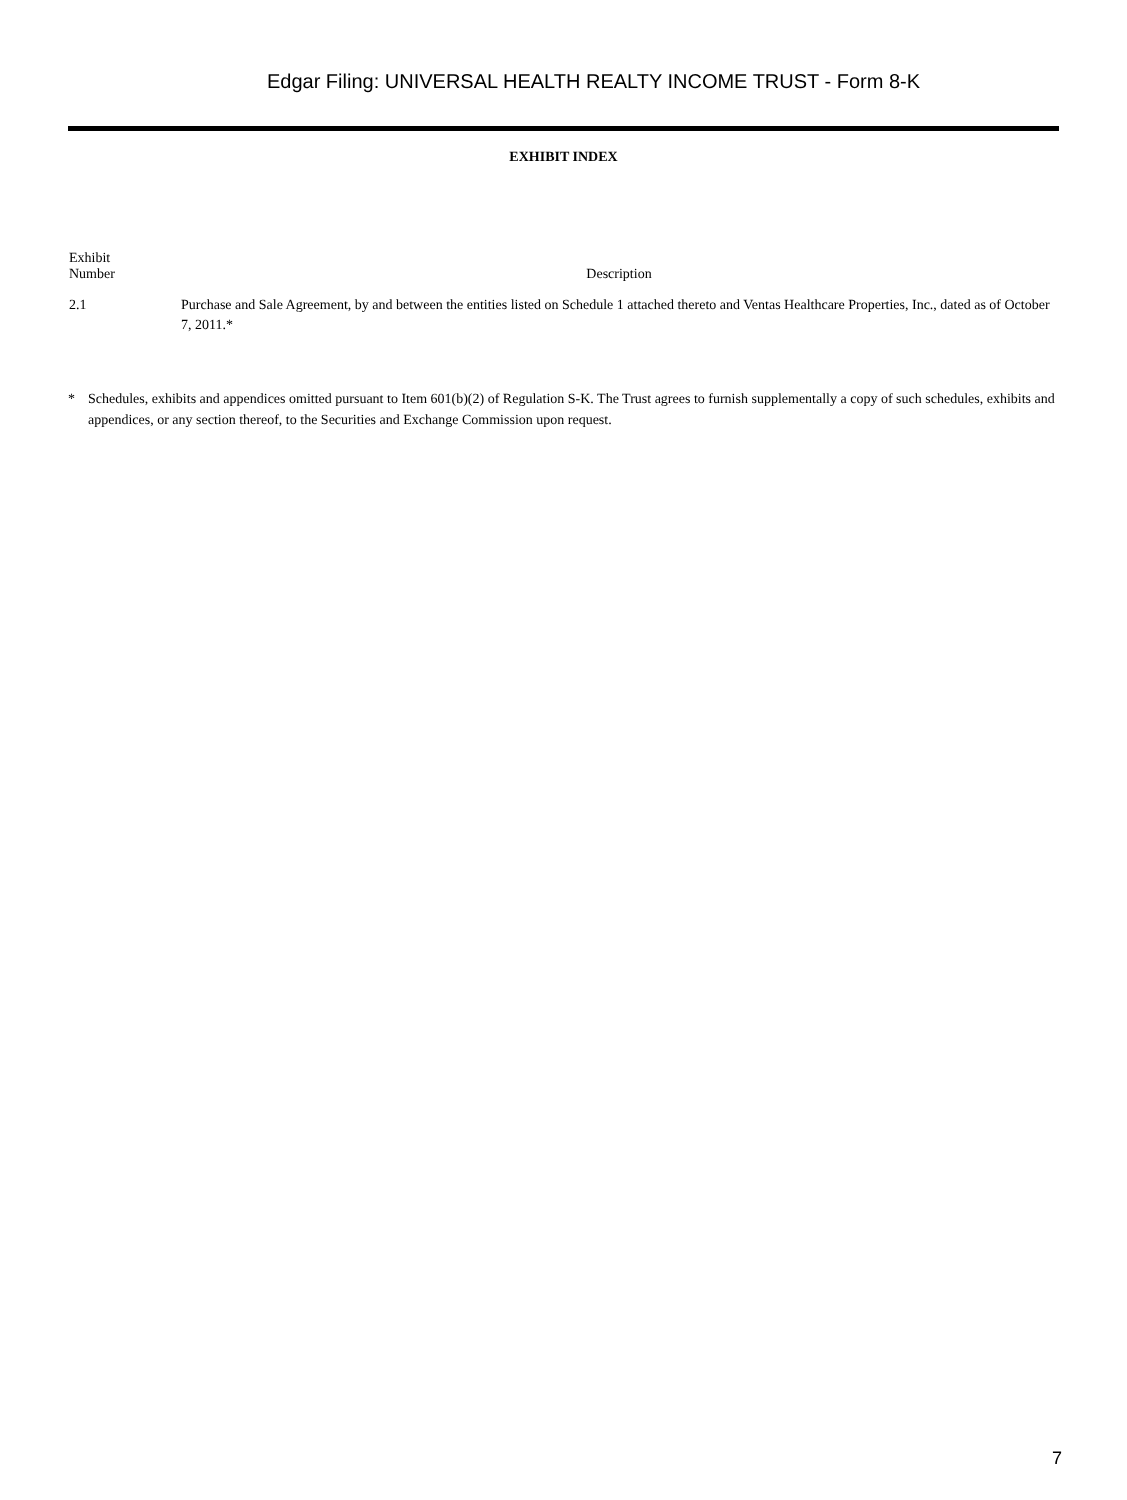Edgar Filing: UNIVERSAL HEALTH REALTY INCOME TRUST - Form 8-K
EXHIBIT INDEX
| Exhibit Number | Description |
| --- | --- |
| 2.1 | Purchase and Sale Agreement, by and between the entities listed on Schedule 1 attached thereto and Ventas Healthcare Properties, Inc., dated as of October 7, 2011.* |
* Schedules, exhibits and appendices omitted pursuant to Item 601(b)(2) of Regulation S-K. The Trust agrees to furnish supplementally a copy of such schedules, exhibits and appendices, or any section thereof, to the Securities and Exchange Commission upon request.
7